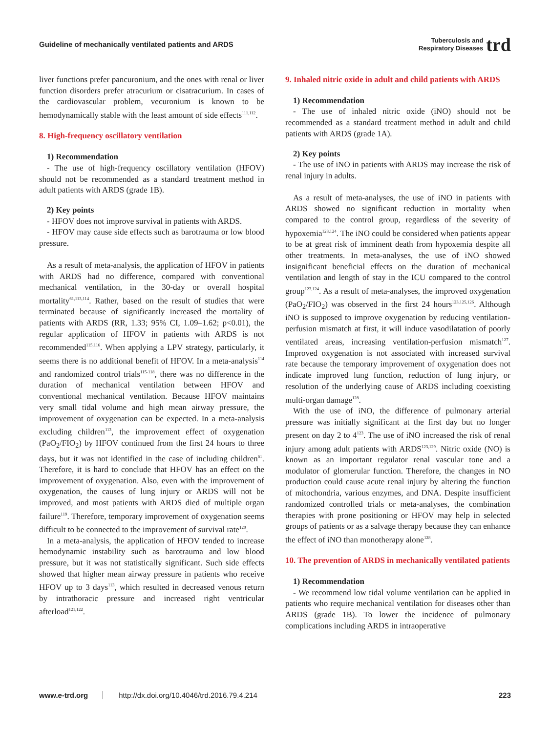Guideline of mechanically ventilated patients and ARDS Tuberculosis and
Respiratory Diseases trd
liver functions prefer pancuronium, and the ones with renal or liver function disorders prefer atracurium or cisatracurium. In cases of the cardiovascular problem, vecuronium is known to be hemodynamically stable with the least amount of side effects<sup>111,112</sup>.
8. High-frequency oscillatory ventilation
1) Recommendation
- The use of high-frequency oscillatory ventilation (HFOV) should not be recommended as a standard treatment method in adult patients with ARDS (grade 1B).
2) Key points
- HFOV does not improve survival in patients with ARDS.
- HFOV may cause side effects such as barotrauma or low blood pressure.
As a result of meta-analysis, the application of HFOV in patients with ARDS had no difference, compared with conventional mechanical ventilation, in the 30-day or overall hospital mortality<sup>61,113,114</sup>. Rather, based on the result of studies that were terminated because of significantly increased the mortality of patients with ARDS (RR, 1.33; 95% CI, 1.09–1.62; p<0.01), the regular application of HFOV in patients with ARDS is not recommended<sup>115,116</sup>. When applying a LPV strategy, particularly, it seems there is no additional benefit of HFOV. In a meta-analysis<sup>114</sup> and randomized control trials<sup>115-118</sup>, there was no difference in the duration of mechanical ventilation between HFOV and conventional mechanical ventilation. Because HFOV maintains very small tidal volume and high mean airway pressure, the improvement of oxygenation can be expected. In a meta-analysis excluding children<sup>113</sup>, the improvement effect of oxygenation (PaO<sub>2</sub>/FIO<sub>2</sub>) by HFOV continued from the first 24 hours to three days, but it was not identified in the case of including children<sup>61</sup>. Therefore, it is hard to conclude that HFOV has an effect on the improvement of oxygenation. Also, even with the improvement of oxygenation, the causes of lung injury or ARDS will not be improved, and most patients with ARDS died of multiple organ failure<sup>119</sup>. Therefore, temporary improvement of oxygenation seems difficult to be connected to the improvement of survival rate<sup>120</sup>.
In a meta-analysis, the application of HFOV tended to increase hemodynamic instability such as barotrauma and low blood pressure, but it was not statistically significant. Such side effects showed that higher mean airway pressure in patients who receive HFOV up to 3 days<sup>113</sup>, which resulted in decreased venous return by intrathoracic pressure and increased right ventricular afterload<sup>121,122</sup>.
9. Inhaled nitric oxide in adult and child patients with ARDS
1) Recommendation
- The use of inhaled nitric oxide (iNO) should not be recommended as a standard treatment method in adult and child patients with ARDS (grade 1A).
2) Key points
- The use of iNO in patients with ARDS may increase the risk of renal injury in adults.
As a result of meta-analyses, the use of iNO in patients with ARDS showed no significant reduction in mortality when compared to the control group, regardless of the severity of hypoxemia<sup>123,124</sup>. The iNO could be considered when patients appear to be at great risk of imminent death from hypoxemia despite all other treatments. In meta-analyses, the use of iNO showed insignificant beneficial effects on the duration of mechanical ventilation and length of stay in the ICU compared to the control group<sup>123,124</sup>. As a result of meta-analyses, the improved oxygenation (PaO<sub>2</sub>/FIO<sub>2</sub>) was observed in the first 24 hours<sup>123,125,126</sup>. Although iNO is supposed to improve oxygenation by reducing ventilation-perfusion mismatch at first, it will induce vasodilatation of poorly ventilated areas, increasing ventilation-perfusion mismatch<sup>127</sup>. Improved oxygenation is not associated with increased survival rate because the temporary improvement of oxygenation does not indicate improved lung function, reduction of lung injury, or resolution of the underlying cause of ARDS including coexisting multi-organ damage<sup>128</sup>.
With the use of iNO, the difference of pulmonary arterial pressure was initially significant at the first day but no longer present on day 2 to 4<sup>123</sup>. The use of iNO increased the risk of renal injury among adult patients with ARDS<sup>123,129</sup>. Nitric oxide (NO) is known as an important regulator renal vascular tone and a modulator of glomerular function. Therefore, the changes in NO production could cause acute renal injury by altering the function of mitochondria, various enzymes, and DNA. Despite insufficient randomized controlled trials or meta-analyses, the combination therapies with prone positioning or HFOV may help in selected groups of patients or as a salvage therapy because they can enhance the effect of iNO than monotherapy alone<sup>128</sup>.
10. The prevention of ARDS in mechanically ventilated patients
1) Recommendation
- We recommend low tidal volume ventilation can be applied in patients who require mechanical ventilation for diseases other than ARDS (grade 1B). To lower the incidence of pulmonary complications including ARDS in intraoperative
www.e-trd.org http://dx.doi.org/10.4046/trd.2016.79.4.214 223